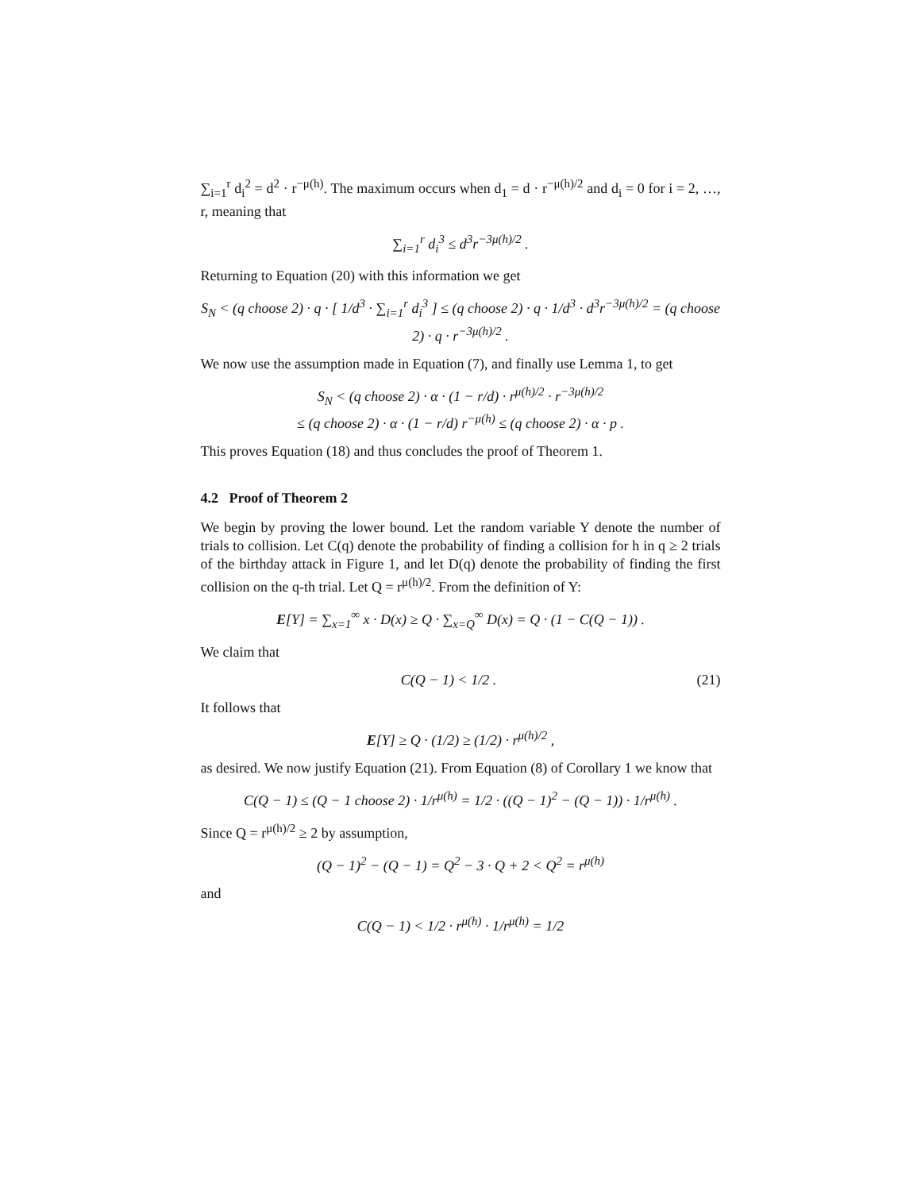∑<sub>i=1</sub><sup>r</sup> d<sub>i</sub><sup>2</sup> = d<sup>2</sup> · r<sup>−μ(h)</sup>. The maximum occurs when d<sub>1</sub> = d · r<sup>−μ(h)/2</sup> and d<sub>i</sub> = 0 for i = 2, …, r, meaning that
∑<sub>i=1</sub><sup>r</sup> d<sub>i</sub><sup>3</sup> ≤ d<sup>3</sup>r<sup>−3μ(h)/2</sup> .
Returning to Equation (20) with this information we get
S<sub>N</sub> < (q choose 2) · q · [ 1/d<sup>3</sup> · ∑<sub>i=1</sub><sup>r</sup> d<sub>i</sub><sup>3</sup> ] ≤ (q choose 2) · q · 1/d<sup>3</sup> · d<sup>3</sup>r<sup>−3μ(h)/2</sup> = (q choose 2) · q · r<sup>−3μ(h)/2</sup> .
We now use the assumption made in Equation (7), and finally use Lemma 1, to get
S<sub>N</sub> < (q choose 2) · α · (1 − r/d) · r<sup>μ(h)/2</sup> · r<sup>−3μ(h)/2</sup>
≤ (q choose 2) · α · (1 − r/d) r<sup>−μ(h)</sup> ≤ (q choose 2) · α · p .
This proves Equation (18) and thus concludes the proof of Theorem 1.
4.2 Proof of Theorem 2
We begin by proving the lower bound. Let the random variable Y denote the number of trials to collision. Let C(q) denote the probability of finding a collision for h in q ≥ 2 trials of the birthday attack in Figure 1, and let D(q) denote the probability of finding the first collision on the q-th trial. Let Q = r<sup>μ(h)/2</sup>. From the definition of Y:
E[Y] = ∑<sub>x=1</sub><sup>∞</sup> x · D(x) ≥ Q · ∑<sub>x=Q</sub><sup>∞</sup> D(x) = Q · (1 − C(Q − 1)) .
We claim that
C(Q − 1) < 1/2 . (21)
It follows that
E[Y] ≥ Q · (1/2) ≥ (1/2) · r<sup>μ(h)/2</sup> ,
as desired. We now justify Equation (21). From Equation (8) of Corollary 1 we know that
C(Q − 1) ≤ (Q − 1 choose 2) · 1/r<sup>μ(h)</sup> = 1/2 · ((Q − 1)<sup>2</sup> − (Q − 1)) · 1/r<sup>μ(h)</sup> .
Since Q = r<sup>μ(h)/2</sup> ≥ 2 by assumption,
(Q − 1)<sup>2</sup> − (Q − 1) = Q<sup>2</sup> − 3 · Q + 2 < Q<sup>2</sup> = r<sup>μ(h)</sup>
and
C(Q − 1) < 1/2 · r<sup>μ(h)</sup> · 1/r<sup>μ(h)</sup> = 1/2